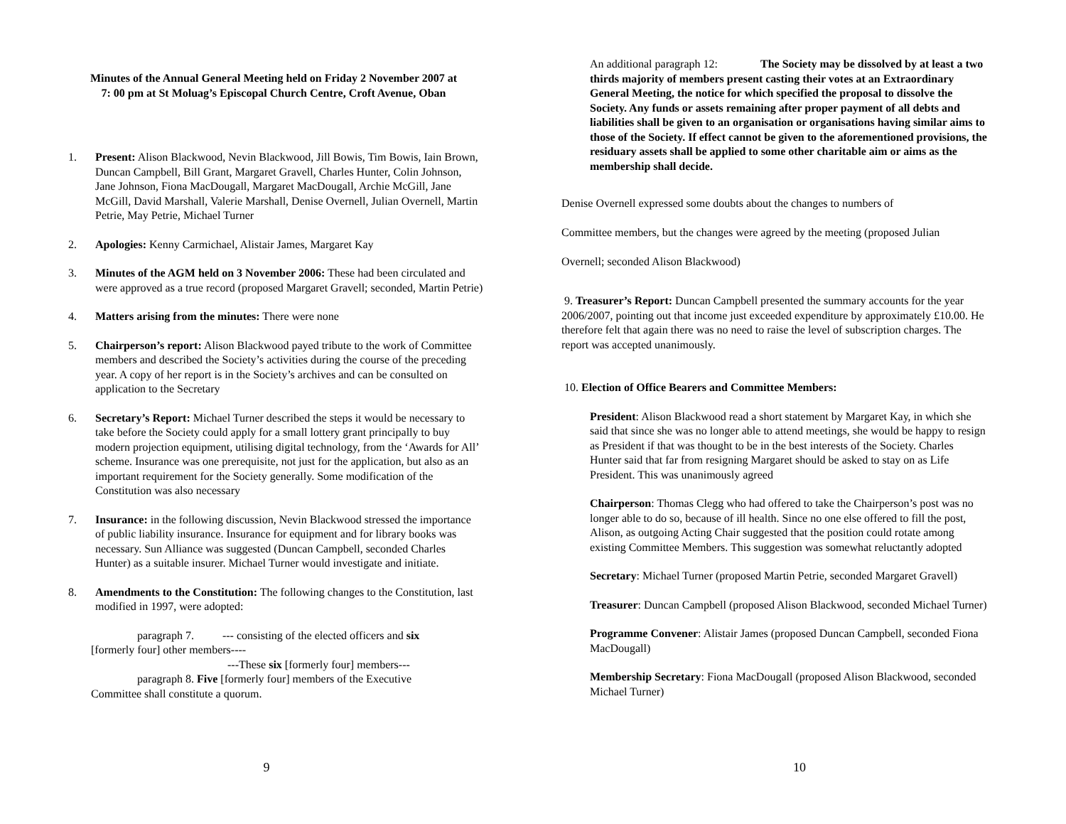Minutes of the Annual General Meeting held on Friday 2 November 2007 at
7: 00 pm at St Moluag’s Episcopal Church Centre, Croft Avenue, Oban
1. Present: Alison Blackwood, Nevin Blackwood, Jill Bowis, Tim Bowis, Iain Brown, Duncan Campbell, Bill Grant, Margaret Gravell, Charles Hunter, Colin Johnson, Jane Johnson, Fiona MacDougall, Margaret MacDougall, Archie McGill, Jane McGill, David Marshall, Valerie Marshall, Denise Overnell, Julian Overnell, Martin Petrie, May Petrie, Michael Turner
2. Apologies: Kenny Carmichael, Alistair James, Margaret Kay
3. Minutes of the AGM held on 3 November 2006: These had been circulated and were approved as a true record (proposed Margaret Gravell; seconded, Martin Petrie)
4. Matters arising from the minutes: There were none
5. Chairperson’s report: Alison Blackwood payed tribute to the work of Committee members and described the Society’s activities during the course of the preceding year. A copy of her report is in the Society’s archives and can be consulted on application to the Secretary
6. Secretary’s Report: Michael Turner described the steps it would be necessary to take before the Society could apply for a small lottery grant principally to buy modern projection equipment, utilising digital technology, from the ‘Awards for All’ scheme. Insurance was one prerequisite, not just for the application, but also as an important requirement for the Society generally. Some modification of the Constitution was also necessary
7. Insurance: in the following discussion, Nevin Blackwood stressed the importance of public liability insurance. Insurance for equipment and for library books was necessary. Sun Alliance was suggested (Duncan Campbell, seconded Charles Hunter) as a suitable insurer. Michael Turner would investigate and initiate.
8. Amendments to the Constitution: The following changes to the Constitution, last modified in 1997, were adopted:
paragraph 7. --- consisting of the elected officers and six
[formerly four] other members----
---These six [formerly four] members---
paragraph 8. Five [formerly four] members of the Executive
Committee shall constitute a quorum.
9
An additional paragraph 12: The Society may be dissolved by at least a two thirds majority of members present casting their votes at an Extraordinary General Meeting, the notice for which specified the proposal to dissolve the Society. Any funds or assets remaining after proper payment of all debts and liabilities shall be given to an organisation or organisations having similar aims to those of the Society. If effect cannot be given to the aforementioned provisions, the residuary assets shall be applied to some other charitable aim or aims as the membership shall decide.
Denise Overnell expressed some doubts about the changes to numbers of
Committee members, but the changes were agreed by the meeting (proposed Julian
Overnell; seconded Alison Blackwood)
9. Treasurer’s Report: Duncan Campbell presented the summary accounts for the year 2006/2007, pointing out that income just exceeded expenditure by approximately £10.00. He therefore felt that again there was no need to raise the level of subscription charges. The report was accepted unanimously.
10. Election of Office Bearers and Committee Members:
President: Alison Blackwood read a short statement by Margaret Kay, in which she said that since she was no longer able to attend meetings, she would be happy to resign as President if that was thought to be in the best interests of the Society. Charles Hunter said that far from resigning Margaret should be asked to stay on as Life President. This was unanimously agreed
Chairperson: Thomas Clegg who had offered to take the Chairperson’s post was no longer able to do so, because of ill health. Since no one else offered to fill the post, Alison, as outgoing Acting Chair suggested that the position could rotate among existing Committee Members. This suggestion was somewhat reluctantly adopted
Secretary: Michael Turner (proposed Martin Petrie, seconded Margaret Gravell)
Treasurer: Duncan Campbell (proposed Alison Blackwood, seconded Michael Turner)
Programme Convener: Alistair James (proposed Duncan Campbell, seconded Fiona MacDougall)
Membership Secretary: Fiona MacDougall (proposed Alison Blackwood, seconded Michael Turner)
10